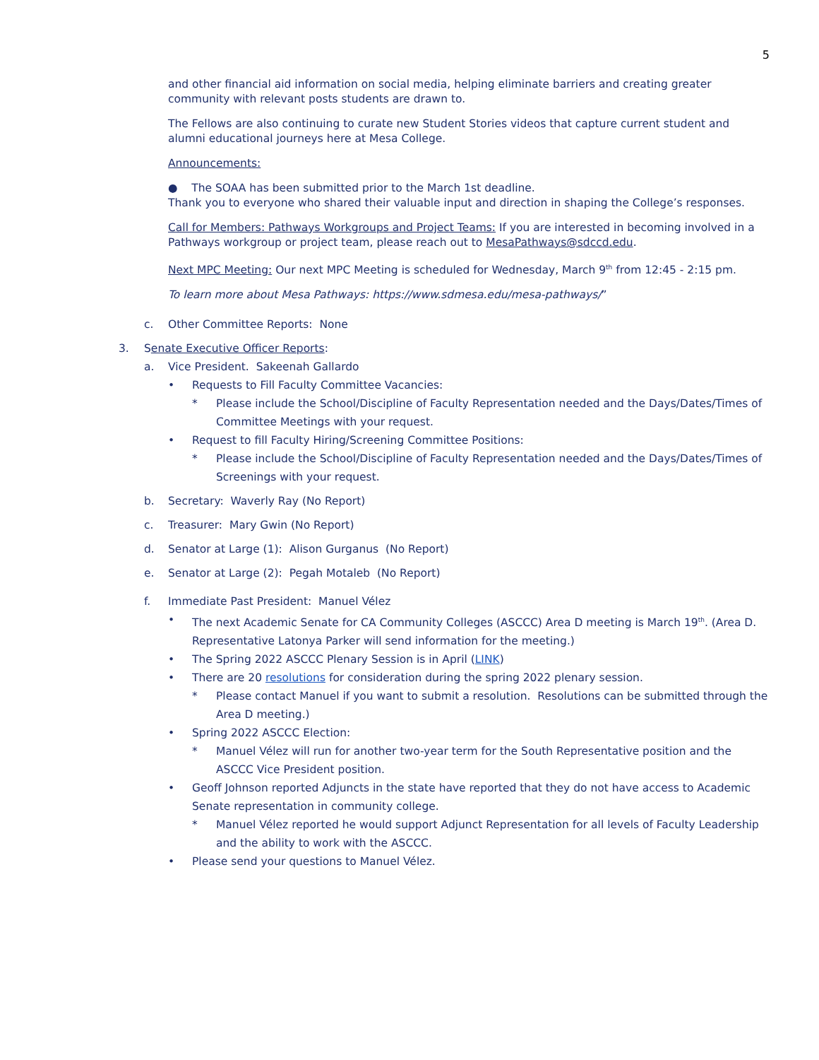5
and other financial aid information on social media, helping eliminate barriers and creating greater community with relevant posts students are drawn to.
The Fellows are also continuing to curate new Student Stories videos that capture current student and alumni educational journeys here at Mesa College.
Announcements:
● The SOAA has been submitted prior to the March 1st deadline.
Thank you to everyone who shared their valuable input and direction in shaping the College’s responses.
Call for Members: Pathways Workgroups and Project Teams: If you are interested in becoming involved in a Pathways workgroup or project team, please reach out to MesaPathways@sdccd.edu.
Next MPC Meeting: Our next MPC Meeting is scheduled for Wednesday, March 9<sup>th</sup> from 12:45 - 2:15 pm.
To learn more about Mesa Pathways: https://www.sdmesa.edu/mesa-pathways/”
c. Other Committee Reports: None
3. Senate Executive Officer Reports:
a. Vice President. Sakeenah Gallardo
• Requests to Fill Faculty Committee Vacancies:
* Please include the School/Discipline of Faculty Representation needed and the Days/Dates/Times of Committee Meetings with your request.
• Request to fill Faculty Hiring/Screening Committee Positions:
* Please include the School/Discipline of Faculty Representation needed and the Days/Dates/Times of Screenings with your request.
b. Secretary: Waverly Ray (No Report)
c. Treasurer: Mary Gwin (No Report)
d. Senator at Large (1): Alison Gurganus (No Report)
e. Senator at Large (2): Pegah Motaleb (No Report)
f. Immediate Past President: Manuel Vélez
• The next Academic Senate for CA Community Colleges (ASCCC) Area D meeting is March 19<sup>th</sup>. (Area D. Representative Latonya Parker will send information for the meeting.)
• The Spring 2022 ASCCC Plenary Session is in April (LINK)
• There are 20 resolutions for consideration during the spring 2022 plenary session.
* Please contact Manuel if you want to submit a resolution. Resolutions can be submitted through the Area D meeting.)
• Spring 2022 ASCCC Election:
* Manuel Vélez will run for another two-year term for the South Representative position and the ASCCC Vice President position.
• Geoff Johnson reported Adjuncts in the state have reported that they do not have access to Academic Senate representation in community college.
* Manuel Vélez reported he would support Adjunct Representation for all levels of Faculty Leadership and the ability to work with the ASCCC.
• Please send your questions to Manuel Vélez.